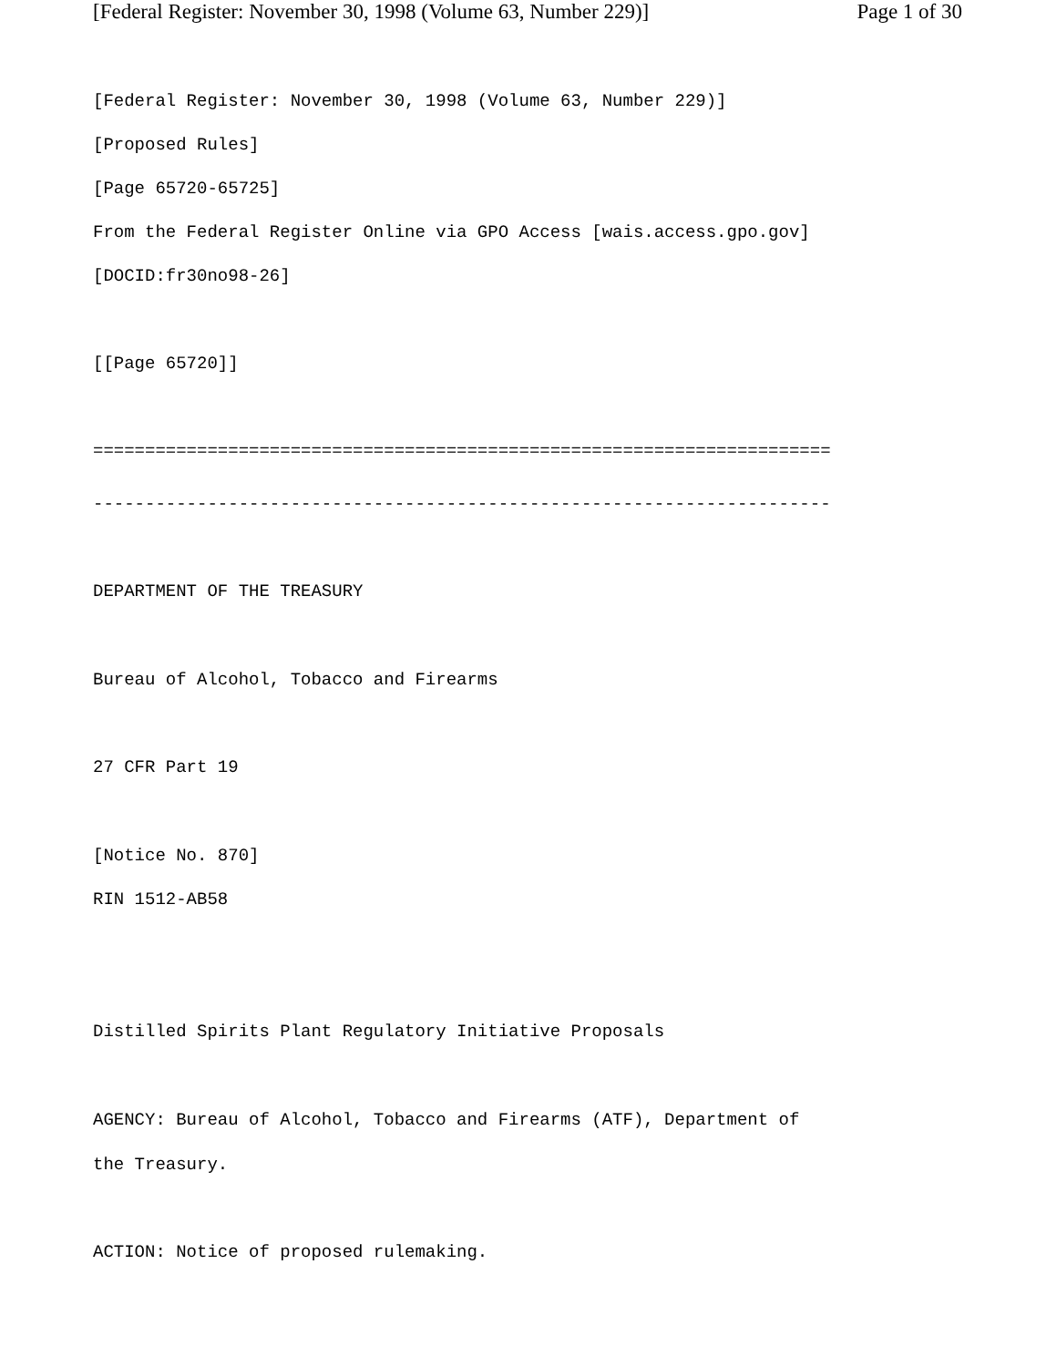[Federal Register: November 30, 1998 (Volume 63, Number 229)] Page 1 of 30
[Federal Register: November 30, 1998 (Volume 63, Number 229)]
[Proposed Rules]
[Page 65720-65725]
From the Federal Register Online via GPO Access [wais.access.gpo.gov]
[DOCID:fr30no98-26]
[[Page 65720]]
=======================================================================
-----------------------------------------------------------------------
DEPARTMENT OF THE TREASURY
Bureau of Alcohol, Tobacco and Firearms
27 CFR Part 19
[Notice No. 870]
RIN 1512-AB58
Distilled Spirits Plant Regulatory Initiative Proposals
AGENCY: Bureau of Alcohol, Tobacco and Firearms (ATF), Department of
the Treasury.
ACTION: Notice of proposed rulemaking.